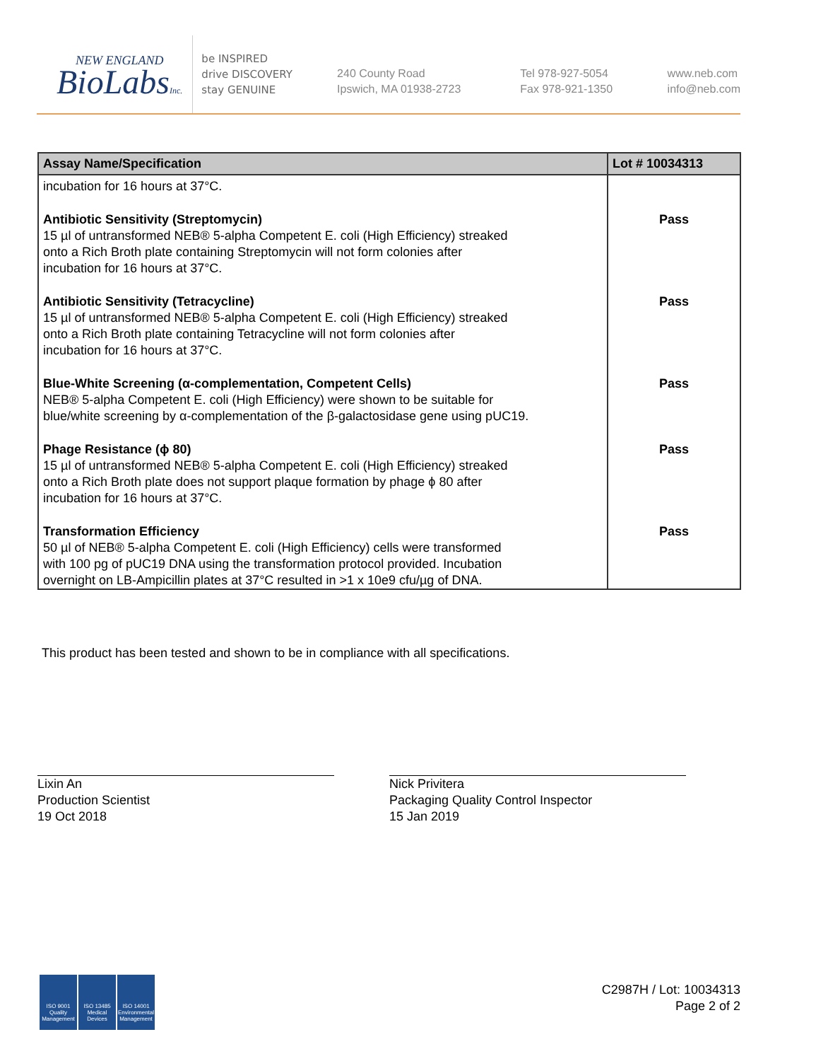NEW ENGLAND
BioLabsInc.
be INSPIRED
drive DISCOVERY
stay GENUINE
240 County Road
Ipswich, MA 01938-2723
Tel 978-927-5054
Fax 978-921-1350
www.neb.com
info@neb.com
| Assay Name/Specification | Lot # 10034313 |
| --- | --- |
| incubation for 16 hours at 37°C. | |
| Antibiotic Sensitivity (Streptomycin) 15 µl of untransformed NEB® 5-alpha Competent E. coli (High Efficiency) streaked onto a Rich Broth plate containing Streptomycin will not form colonies after incubation for 16 hours at 37°C. | Pass |
| Antibiotic Sensitivity (Tetracycline) 15 µl of untransformed NEB® 5-alpha Competent E. coli (High Efficiency) streaked onto a Rich Broth plate containing Tetracycline will not form colonies after incubation for 16 hours at 37°C. | Pass |
| Blue-White Screening (α-complementation, Competent Cells) NEB® 5-alpha Competent E. coli (High Efficiency) were shown to be suitable for blue/white screening by α-complementation of the β-galactosidase gene using pUC19. | Pass |
| Phage Resistance (ϕ 80) 15 µl of untransformed NEB® 5-alpha Competent E. coli (High Efficiency) streaked onto a Rich Broth plate does not support plaque formation by phage ϕ 80 after incubation for 16 hours at 37°C. | Pass |
| Transformation Efficiency 50 µl of NEB® 5-alpha Competent E. coli (High Efficiency) cells were transformed with 100 pg of pUC19 DNA using the transformation protocol provided. Incubation overnight on LB-Ampicillin plates at 37°C resulted in >1 x 10e9 cfu/µg of DNA. | Pass |
This product has been tested and shown to be in compliance with all specifications.
Lixin An
Production Scientist
19 Oct 2018
Nick Privitera
Packaging Quality Control Inspector
15 Jan 2019
ISO 9001
Quality Management
ISO 13485
Medical Devices
ISO 14001
Environmental Management
C2987H / Lot: 10034313
Page 2 of 2